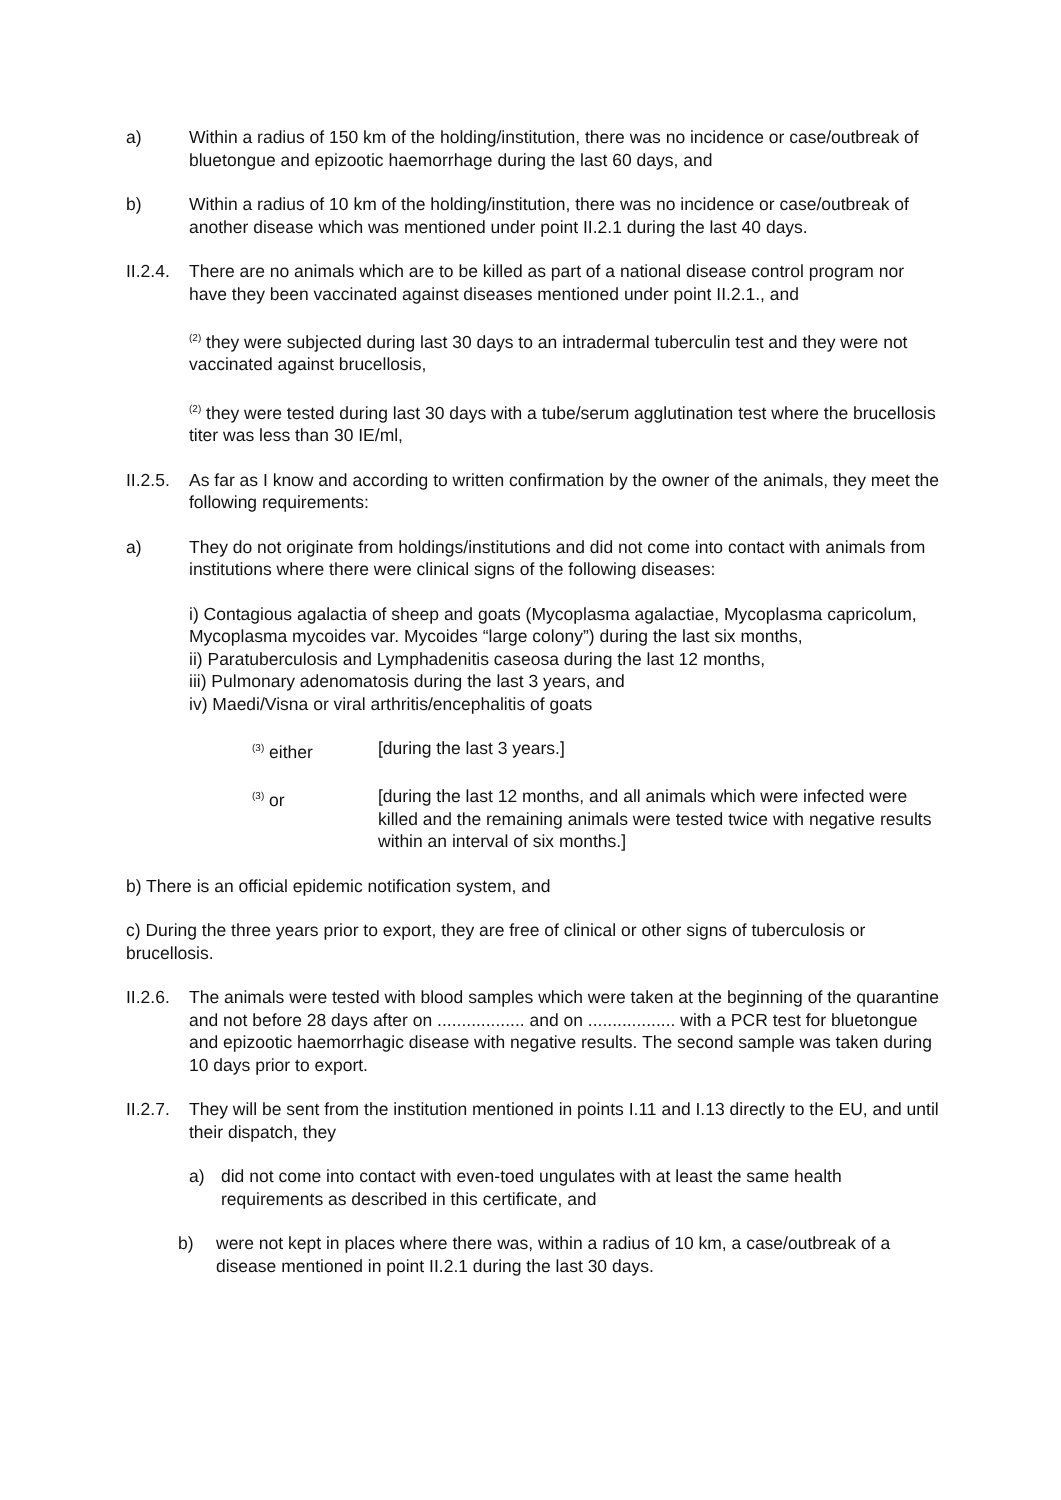a) Within a radius of 150 km of the holding/institution, there was no incidence or case/outbreak of bluetongue and epizootic haemorrhage during the last 60 days, and
b) Within a radius of 10 km of the holding/institution, there was no incidence or case/outbreak of another disease which was mentioned under point II.2.1 during the last 40 days.
II.2.4.
There are no animals which are to be killed as part of a national disease control program nor have they been vaccinated against diseases mentioned under point II.2.1., and
<sup>(2)</sup> they were subjected during last 30 days to an intradermal tuberculin test and they were not vaccinated against brucellosis,
<sup>(2)</sup> they were tested during last 30 days with a tube/serum agglutination test where the brucellosis titer was less than 30 IE/ml,
II.2.5.
As far as I know and according to written confirmation by the owner of the animals, they meet the following requirements:
a) They do not originate from holdings/institutions and did not come into contact with animals from institutions where there were clinical signs of the following diseases:
i) Contagious agalactia of sheep and goats (Mycoplasma agalactiae, Mycoplasma capricolum, Mycoplasma mycoides var. Mycoides “large colony”) during the last six months,
ii) Paratuberculosis and Lymphadenitis caseosa during the last 12 months,
iii) Pulmonary adenomatosis during the last 3 years, and
iv) Maedi/Visna or viral arthritis/encephalitis of goats
<sup>(3)</sup> either [during the last 3 years.]
<sup>(3)</sup> or [during the last 12 months, and all animals which were infected were killed and the remaining animals were tested twice with negative results within an interval of six months.]
b) There is an official epidemic notification system, and
c) During the three years prior to export, they are free of clinical or other signs of tuberculosis or brucellosis.
II.2.6.
The animals were tested with blood samples which were taken at the beginning of the quarantine and not before 28 days after on .................. and on .................. with a PCR test for bluetongue and epizootic haemorrhagic disease with negative results. The second sample was taken during 10 days prior to export.
II.2.7.
They will be sent from the institution mentioned in points I.11 and I.13 directly to the EU, and until their dispatch, they
a) did not come into contact with even-toed ungulates with at least the same health requirements as described in this certificate, and
b) were not kept in places where there was, within a radius of 10 km, a case/outbreak of a disease mentioned in point II.2.1 during the last 30 days.